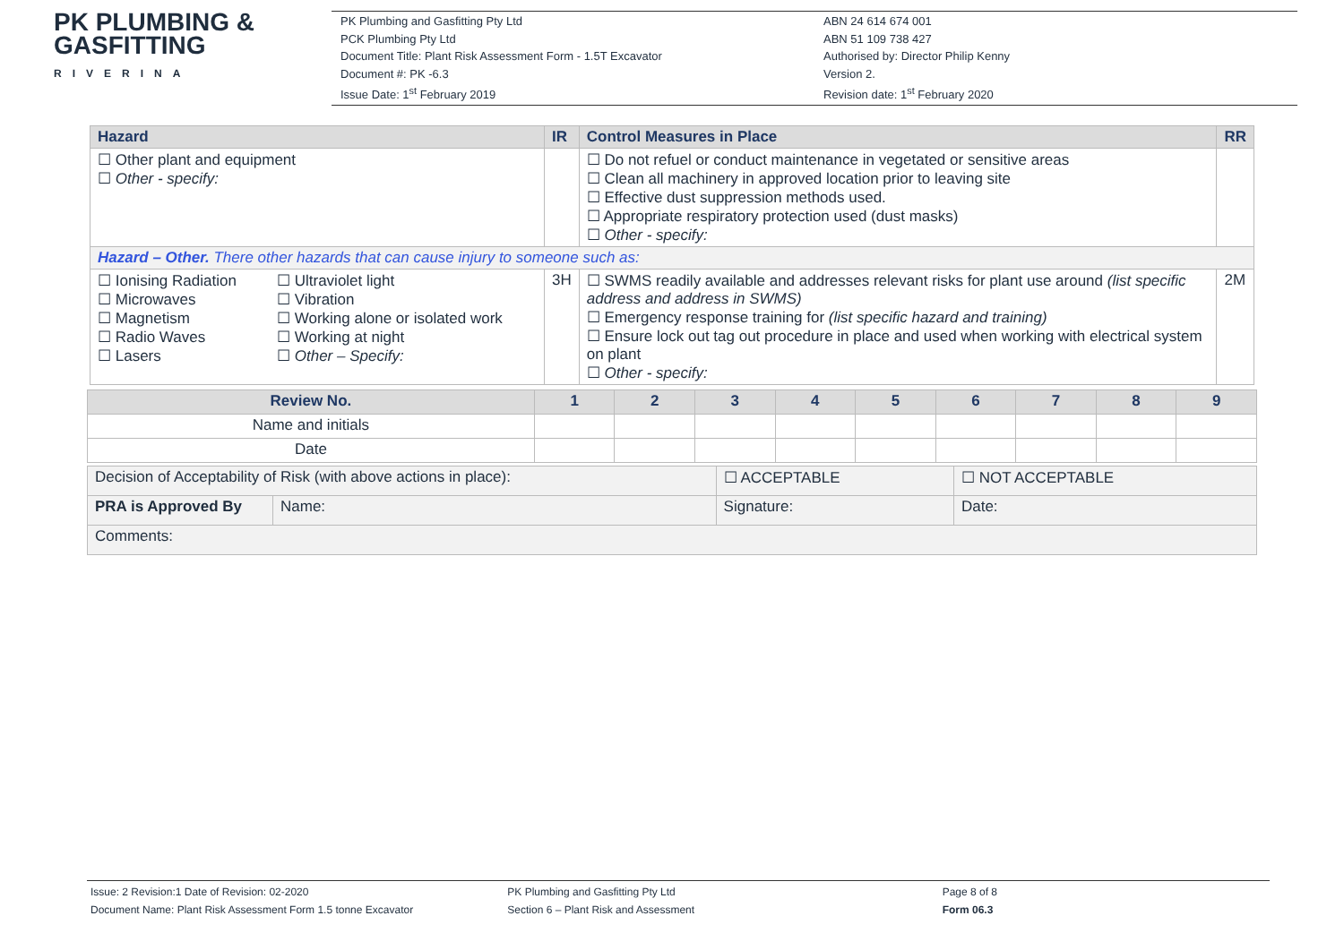PK PLUMBING &
GASFITTING
RIVERINA
PK Plumbing and Gasfitting Pty Ltd
PCK Plumbing Pty Ltd
Document Title: Plant Risk Assessment Form - 1.5T Excavator
Document #: PK -6.3
Issue Date: 1<sup>st</sup> February 2019
ABN 24 614 674 001
ABN 51 109 738 427
Authorised by: Director Philip Kenny
Version 2.
Revision date: 1<sup>st</sup> February 2020
| Hazard | IR | Control Measures in Place | RR |
| --- | --- | --- | --- |
| ☐ Other plant and equipment ☐ Other - specify: | | ☐ Do not refuel or conduct maintenance in vegetated or sensitive areas ☐ Clean all machinery in approved location prior to leaving site ☐ Effective dust suppression methods used. ☐ Appropriate respiratory protection used (dust masks) ☐ Other - specify: | |
| Hazard – Other. There other hazards that can cause injury to someone such as: | | | |
| ☐ Ionising Radiation ☐ Microwaves ☐ Magnetism ☐ Radio Waves ☐ Lasers ☐ Ultraviolet light ☐ Vibration ☐ Working alone or isolated work ☐ Working at night ☐ Other – Specify: | 3H | ☐ SWMS readily available and addresses relevant risks for plant use around (list specific address and address in SWMS) ☐ Emergency response training for (list specific hazard and training) ☐ Ensure lock out tag out procedure in place and used when working with electrical system on plant ☐ Other - specify: | 2M |
| Review No. | 1 | 2 | 3 | 4 | 5 | 6 | 7 | 8 | 9 |
| --- | --- | --- | --- | --- | --- | --- | --- | --- | --- |
| Name and initials | | | | | | | | | |
| Date | | | | | | | | | |
| Decision of Acceptability of Risk (with above actions in place): | | ☐ ACCEPTABLE | ☐ NOT ACCEPTABLE |
| PRA is Approved By | Name: | Signature: | Date: |
| Comments: | | | |
Issue: 2 Revision:1 Date of Revision: 02-2020
Document Name: Plant Risk Assessment Form 1.5 tonne Excavator
PK Plumbing and Gasfitting Pty Ltd
Section 6 – Plant Risk and Assessment
Page 8 of 8
Form 06.3